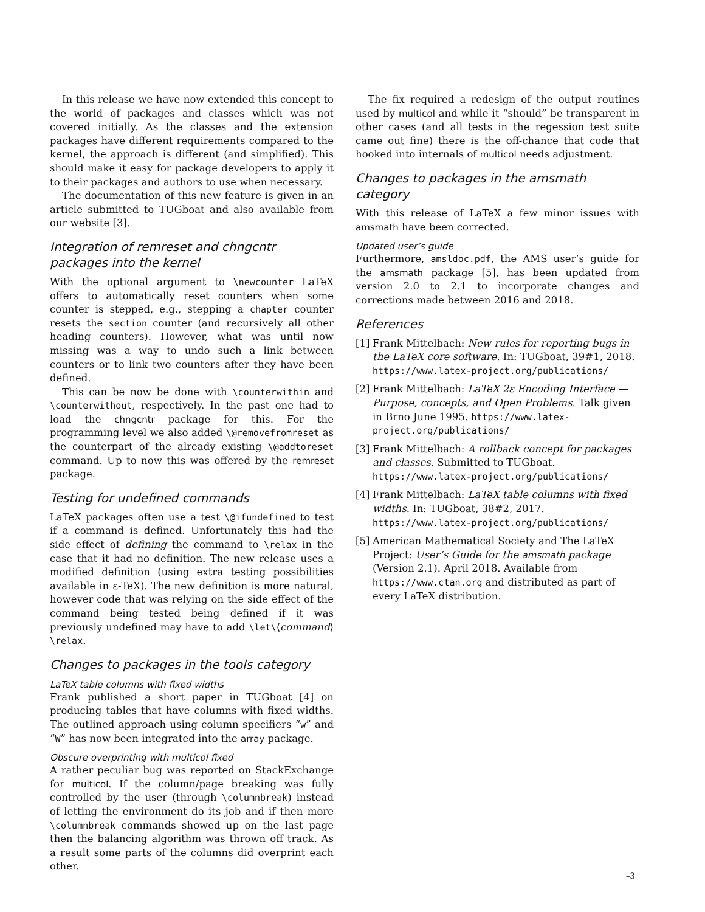In this release we have now extended this concept to the world of packages and classes which was not covered initially. As the classes and the extension packages have different requirements compared to the kernel, the approach is different (and simplified). This should make it easy for package developers to apply it to their packages and authors to use when necessary.
The documentation of this new feature is given in an article submitted to TUGboat and also available from our website [3].
Integration of remreset and chngcntr packages into the kernel
With the optional argument to \newcounter LaTeX offers to automatically reset counters when some counter is stepped, e.g., stepping a chapter counter resets the section counter (and recursively all other heading counters). However, what was until now missing was a way to undo such a link between counters or to link two counters after they have been defined.
This can be now be done with \counterwithin and \counterwithout, respectively. In the past one had to load the chngcntr package for this. For the programming level we also added \@removefromreset as the counterpart of the already existing \@addtoreset command. Up to now this was offered by the remreset package.
Testing for undefined commands
LaTeX packages often use a test \@ifundefined to test if a command is defined. Unfortunately this had the side effect of defining the command to \relax in the case that it had no definition. The new release uses a modified definition (using extra testing possibilities available in ε-TeX). The new definition is more natural, however code that was relying on the side effect of the command being tested being defined if it was previously undefined may have to add \let\⟨command⟩\relax.
Changes to packages in the tools category
LaTeX table columns with fixed widths
Frank published a short paper in TUGboat [4] on producing tables that have columns with fixed widths. The outlined approach using column specifiers “w” and “W” has now been integrated into the array package.
Obscure overprinting with multicol fixed
A rather peculiar bug was reported on StackExchange for multicol. If the column/page breaking was fully controlled by the user (through \columnbreak) instead of letting the environment do its job and if then more \columnbreak commands showed up on the last page then the balancing algorithm was thrown off track. As a result some parts of the columns did overprint each other.
The fix required a redesign of the output routines used by multicol and while it “should” be transparent in other cases (and all tests in the regession test suite came out fine) there is the off-chance that code that hooked into internals of multicol needs adjustment.
Changes to packages in the amsmath category
With this release of LaTeX a few minor issues with amsmath have been corrected.
Updated user’s guide
Furthermore, amsldoc.pdf, the AMS user’s guide for the amsmath package [5], has been updated from version 2.0 to 2.1 to incorporate changes and corrections made between 2016 and 2018.
References
[1] Frank Mittelbach: New rules for reporting bugs in the LaTeX core software. In: TUGboat, 39#1, 2018. https://www.latex-project.org/publications/
[2] Frank Mittelbach: LaTeX 2ε Encoding Interface — Purpose, concepts, and Open Problems. Talk given in Brno June 1995. https://www.latex-project.org/publications/
[3] Frank Mittelbach: A rollback concept for packages and classes. Submitted to TUGboat. https://www.latex-project.org/publications/
[4] Frank Mittelbach: LaTeX table columns with fixed widths. In: TUGboat, 38#2, 2017. https://www.latex-project.org/publications/
[5] American Mathematical Society and The LaTeX Project: User’s Guide for the amsmath package (Version 2.1). April 2018. Available from https://www.ctan.org and distributed as part of every LaTeX distribution.
–3